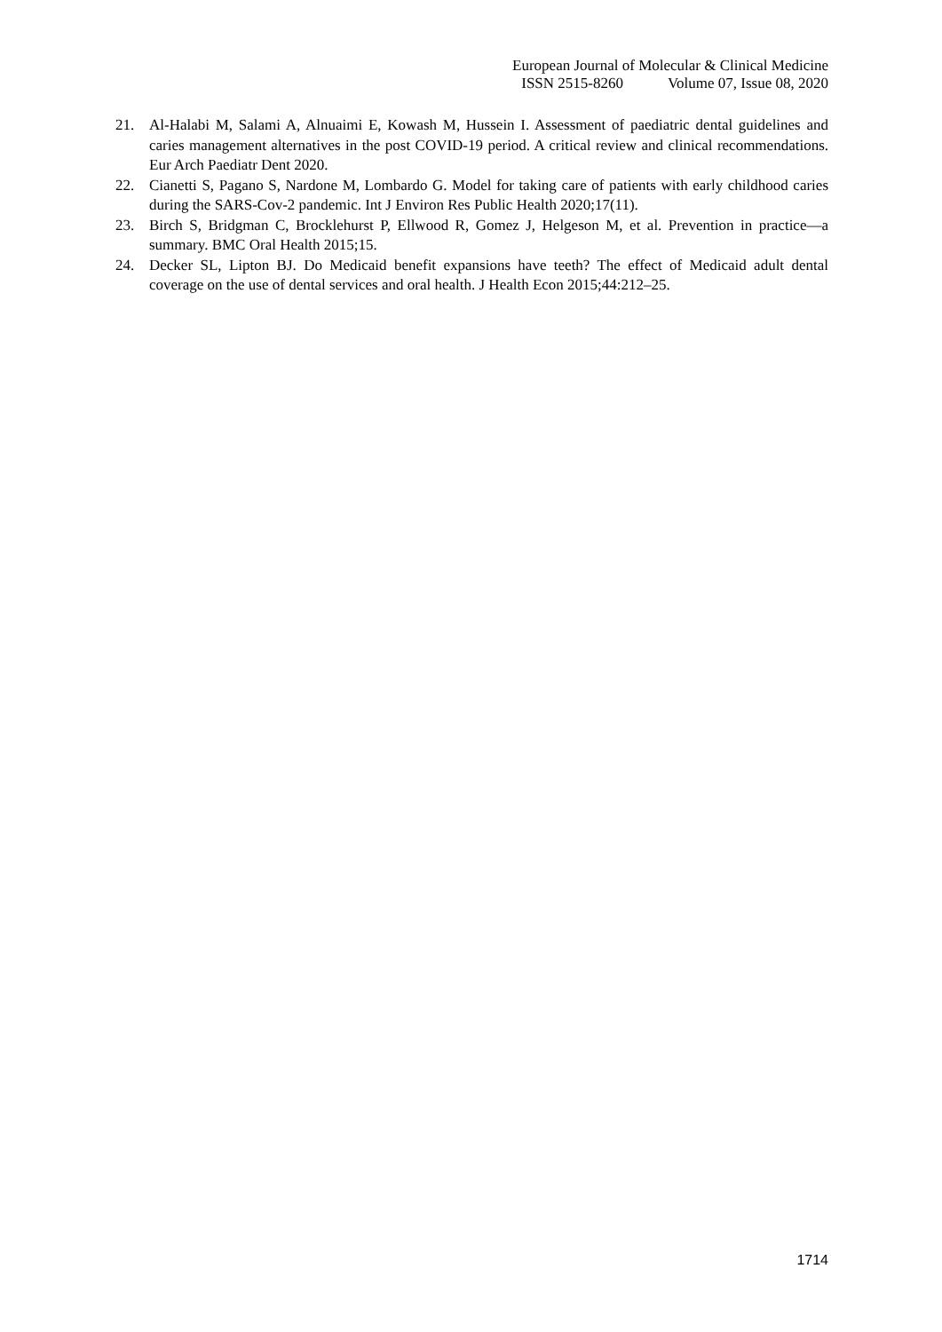European Journal of Molecular & Clinical Medicine
ISSN 2515-8260 Volume 07, Issue 08, 2020
21. Al-Halabi M, Salami A, Alnuaimi E, Kowash M, Hussein I. Assessment of paediatric dental guidelines and caries management alternatives in the post COVID-19 period. A critical review and clinical recommendations. Eur Arch Paediatr Dent 2020.
22. Cianetti S, Pagano S, Nardone M, Lombardo G. Model for taking care of patients with early childhood caries during the SARS-Cov-2 pandemic. Int J Environ Res Public Health 2020;17(11).
23. Birch S, Bridgman C, Brocklehurst P, Ellwood R, Gomez J, Helgeson M, et al. Prevention in practice—a summary. BMC Oral Health 2015;15.
24. Decker SL, Lipton BJ. Do Medicaid benefit expansions have teeth? The effect of Medicaid adult dental coverage on the use of dental services and oral health. J Health Econ 2015;44:212–25.
1714